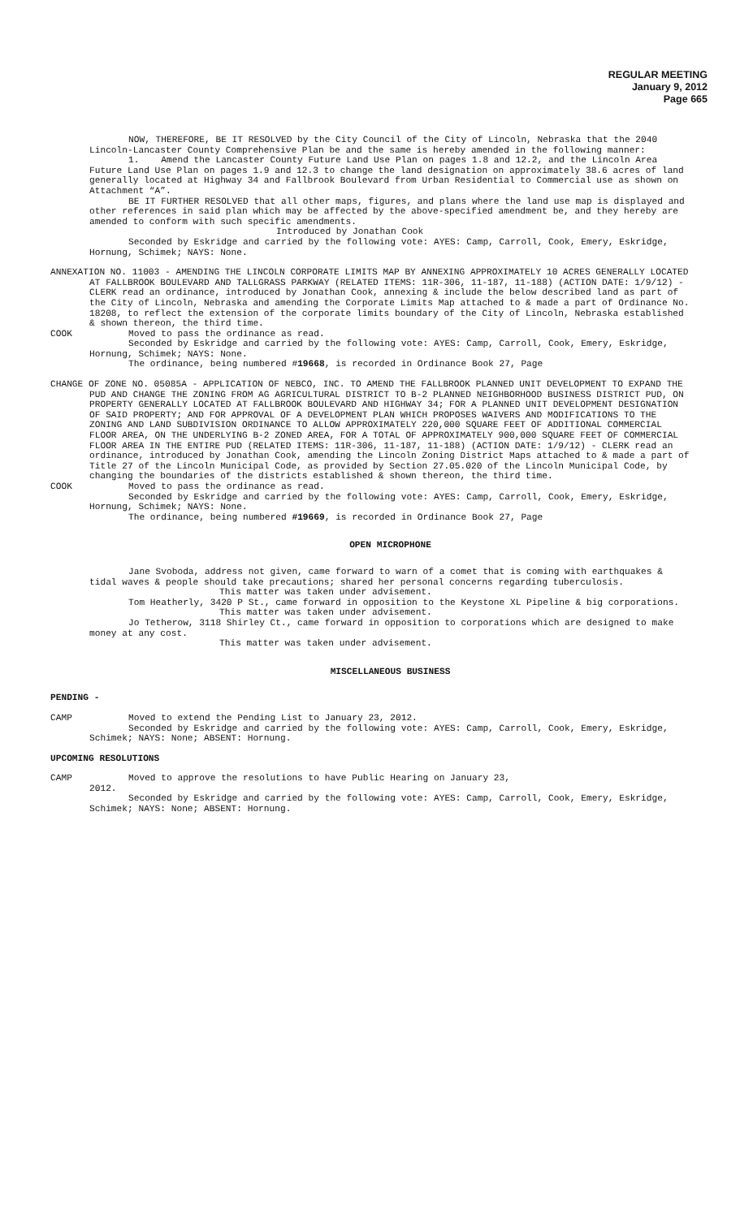REGULAR MEETING
January 9, 2012
Page 665
NOW, THEREFORE, BE IT RESOLVED by the City Council of the City of Lincoln, Nebraska that the 2040 Lincoln-Lancaster County Comprehensive Plan be and the same is hereby amended in the following manner:
1. Amend the Lancaster County Future Land Use Plan on pages 1.8 and 12.2, and the Lincoln Area Future Land Use Plan on pages 1.9 and 12.3 to change the land designation on approximately 38.6 acres of land generally located at Highway 34 and Fallbrook Boulevard from Urban Residential to Commercial use as shown on Attachment “A”.
BE IT FURTHER RESOLVED that all other maps, figures, and plans where the land use map is displayed and other references in said plan which may be affected by the above-specified amendment be, and they hereby are amended to conform with such specific amendments.
Introduced by Jonathan Cook
Seconded by Eskridge and carried by the following vote: AYES: Camp, Carroll, Cook, Emery, Eskridge, Hornung, Schimek; NAYS: None.
ANNEXATION NO. 11003 - AMENDING THE LINCOLN CORPORATE LIMITS MAP BY ANNEXING APPROXIMATELY 10 ACRES GENERALLY LOCATED AT FALLBROOK BOULEVARD AND TALLGRASS PARKWAY (RELATED ITEMS: 11R-306, 11-187, 11-188) (ACTION DATE: 1/9/12) - CLERK read an ordinance, introduced by Jonathan Cook, annexing & include the below described land as part of the City of Lincoln, Nebraska and amending the Corporate Limits Map attached to & made a part of Ordinance No. 18208, to reflect the extension of the corporate limits boundary of the City of Lincoln, Nebraska established & shown thereon, the third time.
COOK Moved to pass the ordinance as read.
Seconded by Eskridge and carried by the following vote: AYES: Camp, Carroll, Cook, Emery, Eskridge, Hornung, Schimek; NAYS: None.
The ordinance, being numbered #19668, is recorded in Ordinance Book 27, Page
CHANGE OF ZONE NO. 05085A - APPLICATION OF NEBCO, INC. TO AMEND THE FALLBROOK PLANNED UNIT DEVELOPMENT TO EXPAND THE PUD AND CHANGE THE ZONING FROM AG AGRICULTURAL DISTRICT TO B-2 PLANNED NEIGHBORHOOD BUSINESS DISTRICT PUD, ON PROPERTY GENERALLY LOCATED AT FALLBROOK BOULEVARD AND HIGHWAY 34; FOR A PLANNED UNIT DEVELOPMENT DESIGNATION OF SAID PROPERTY; AND FOR APPROVAL OF A DEVELOPMENT PLAN WHICH PROPOSES WAIVERS AND MODIFICATIONS TO THE ZONING AND LAND SUBDIVISION ORDINANCE TO ALLOW APPROXIMATELY 220,000 SQUARE FEET OF ADDITIONAL COMMERCIAL FLOOR AREA, ON THE UNDERLYING B-2 ZONED AREA, FOR A TOTAL OF APPROXIMATELY 900,000 SQUARE FEET OF COMMERCIAL FLOOR AREA IN THE ENTIRE PUD (RELATED ITEMS: 11R-306, 11-187, 11-188) (ACTION DATE: 1/9/12) - CLERK read an ordinance, introduced by Jonathan Cook, amending the Lincoln Zoning District Maps attached to & made a part of Title 27 of the Lincoln Municipal Code, as provided by Section 27.05.020 of the Lincoln Municipal Code, by changing the boundaries of the districts established & shown thereon, the third time.
COOK Moved to pass the ordinance as read.
Seconded by Eskridge and carried by the following vote: AYES: Camp, Carroll, Cook, Emery, Eskridge, Hornung, Schimek; NAYS: None.
The ordinance, being numbered #19669, is recorded in Ordinance Book 27, Page
OPEN MICROPHONE
Jane Svoboda, address not given, came forward to warn of a comet that is coming with earthquakes & tidal waves & people should take precautions; shared her personal concerns regarding tuberculosis.
This matter was taken under advisement.
Tom Heatherly, 3420 P St., came forward in opposition to the Keystone XL Pipeline & big corporations.
This matter was taken under advisement.
Jo Tetherow, 3118 Shirley Ct., came forward in opposition to corporations which are designed to make money at any cost.
This matter was taken under advisement.
MISCELLANEOUS BUSINESS
PENDING -
CAMP Moved to extend the Pending List to January 23, 2012.
Seconded by Eskridge and carried by the following vote: AYES: Camp, Carroll, Cook, Emery, Eskridge, Schimek; NAYS: None; ABSENT: Hornung.
UPCOMING RESOLUTIONS
CAMP Moved to approve the resolutions to have Public Hearing on January 23,
2012.
Seconded by Eskridge and carried by the following vote: AYES: Camp, Carroll, Cook, Emery, Eskridge, Schimek; NAYS: None; ABSENT: Hornung.